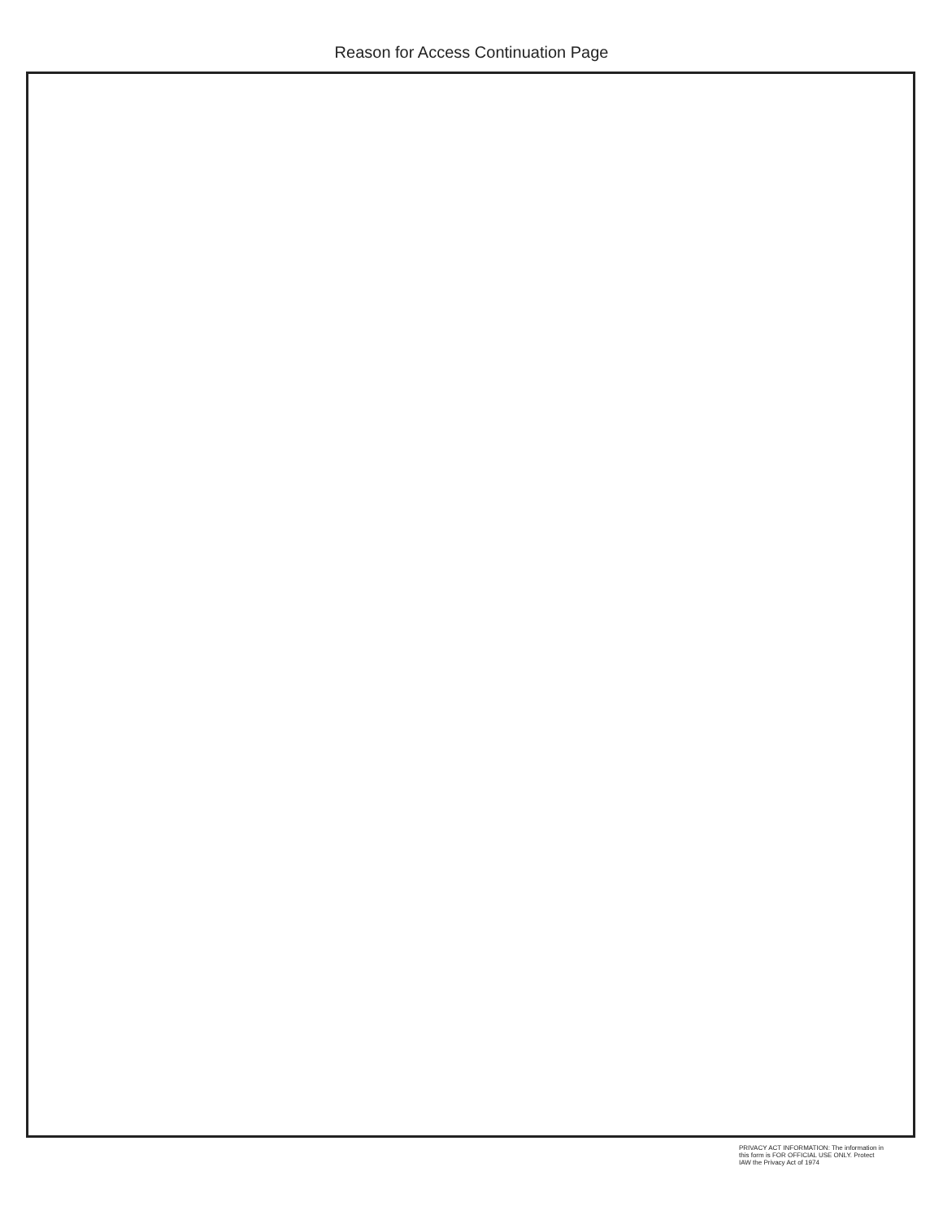Reason for Access Continuation Page
PRIVACY ACT INFORMATION: The information in
this form is FOR OFFICIAL USE ONLY. Protect
IAW the Privacy Act of 1974